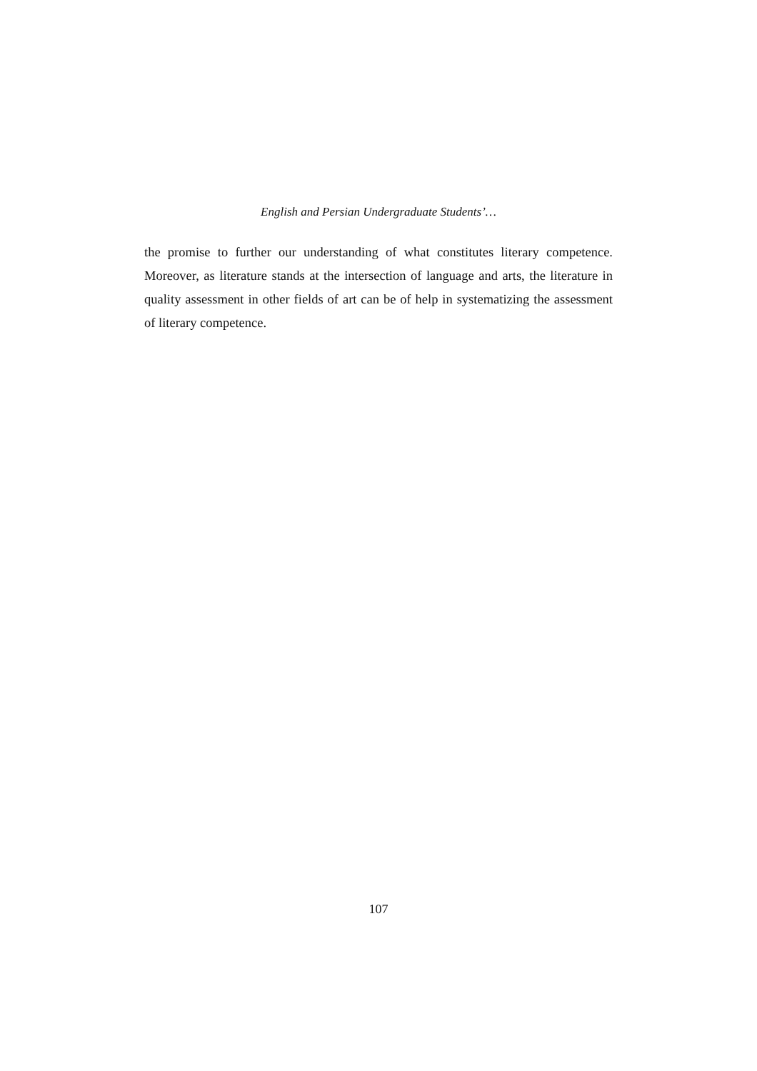English and Persian Undergraduate Students’…
the promise to further our understanding of what constitutes literary competence. Moreover, as literature stands at the intersection of language and arts, the literature in quality assessment in other fields of art can be of help in systematizing the assessment of literary competence.
107